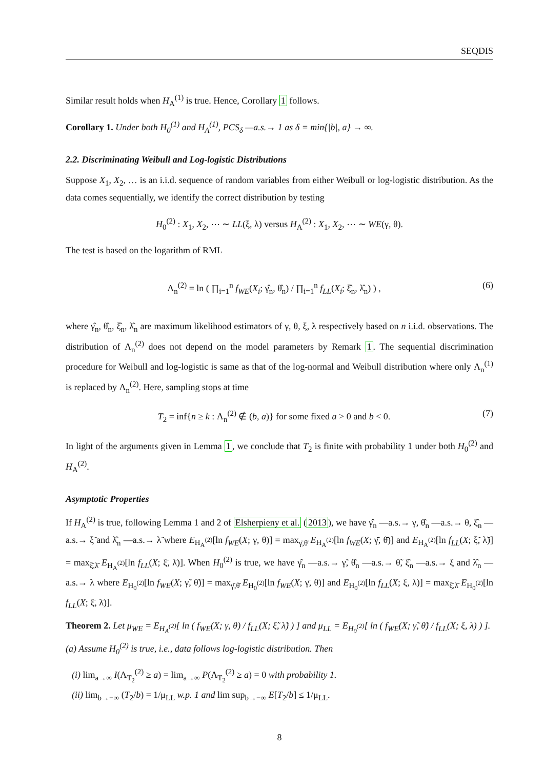SEQDIS
Similar result holds when H<sub>A</sub><sup>(1)</sup> is true. Hence, Corollary 1 follows.
Corollary 1. Under both H<sub>0</sub><sup>(1)</sup> and H<sub>A</sub><sup>(1)</sup>, PCS<sub>δ</sub> —a.s.→ 1 as δ = min{|b|, a} → ∞.
2.2. Discriminating Weibull and Log-logistic Distributions
Suppose X<sub>1</sub>, X<sub>2</sub>, … is an i.i.d. sequence of random variables from either Weibull or log-logistic distribution. As the data comes sequentially, we identify the correct distribution by testing
H<sub>0</sub><sup>(2)</sup> : X<sub>1</sub>, X<sub>2</sub>, ⋯ ∼ LL(ξ, λ) versus H<sub>A</sub><sup>(2)</sup> : X<sub>1</sub>, X<sub>2</sub>, ⋯ ∼ WE(γ, θ).
The test is based on the logarithm of RML
Λ<sub>n</sub><sup>(2)</sup> = ln ( ∏<sub>i=1</sub><sup>n</sup> f<sub>WE</sub>(X<sub>i</sub>; γ̂<sub>n</sub>, θ̂<sub>n</sub>) / ∏<sub>i=1</sub><sup>n</sup> f<sub>LL</sub>(X<sub>i</sub>; ξ̂<sub>n</sub>, λ̂<sub>n</sub>) ) , (6)
where γ̂<sub>n</sub>, θ̂<sub>n</sub>, ξ̂<sub>n</sub>, λ̂<sub>n</sub> are maximum likelihood estimators of γ, θ, ξ, λ respectively based on n i.i.d. observations. The distribution of Λ<sub>n</sub><sup>(2)</sup> does not depend on the model parameters by Remark 1. The sequential discrimination procedure for Weibull and log-logistic is same as that of the log-normal and Weibull distribution where only Λ<sub>n</sub><sup>(1)</sup> is replaced by Λ<sub>n</sub><sup>(2)</sup>. Here, sampling stops at time
T<sub>2</sub> = inf{n ≥ k : Λ<sub>n</sub><sup>(2)</sup> ∉ (b, a)} for some fixed a > 0 and b < 0. (7)
In light of the arguments given in Lemma 1, we conclude that T<sub>2</sub> is finite with probability 1 under both H<sub>0</sub><sup>(2)</sup> and H<sub>A</sub><sup>(2)</sup>.
Asymptotic Properties
If H<sub>A</sub><sup>(2)</sup> is true, following Lemma 1 and 2 of Elsherpieny et al. (2013), we have γ̂<sub>n</sub> —a.s.→ γ, θ̂<sub>n</sub> —a.s.→ θ, ξ̂<sub>n</sub> —a.s.→ ξ̃ and λ̂<sub>n</sub> —a.s.→ λ̃ where E<sub>H<sub>A</sub><sup>(2)</sup></sub>[ln f<sub>WE</sub>(X; γ, θ)] = max<sub>γ̄,θ̄</sub> E<sub>H<sub>A</sub><sup>(2)</sup></sub>[ln f<sub>WE</sub>(X; γ̄, θ̄)] and E<sub>H<sub>A</sub><sup>(2)</sup></sub>[ln f<sub>LL</sub>(X; ξ̃, λ̃)] = max<sub>ξ̄,λ̄</sub> E<sub>H<sub>A</sub><sup>(2)</sup></sub>[ln f<sub>LL</sub>(X; ξ̄, λ̄)]. When H<sub>0</sub><sup>(2)</sup> is true, we have γ̂<sub>n</sub> —a.s.→ γ̃, θ̂<sub>n</sub> —a.s.→ θ̃, ξ̂<sub>n</sub> —a.s.→ ξ and λ̂<sub>n</sub> —a.s.→ λ where E<sub>H<sub>0</sub><sup>(2)</sup></sub>[ln f<sub>WE</sub>(X; γ̃, θ̃)] = max<sub>γ̄,θ̄</sub> E<sub>H<sub>0</sub><sup>(2)</sup></sub>[ln f<sub>WE</sub>(X; γ̄, θ̄)] and E<sub>H<sub>0</sub><sup>(2)</sup></sub>[ln f<sub>LL</sub>(X; ξ, λ)] = max<sub>ξ̄,λ̄</sub> E<sub>H<sub>0</sub><sup>(2)</sup></sub>[ln f<sub>LL</sub>(X; ξ̄, λ̄)].
Theorem 2. Let μ<sub>WE</sub> = E<sub>H<sub>A</sub><sup>(2)</sup></sub>[ ln ( f<sub>WE</sub>(X; γ, θ) / f<sub>LL</sub>(X; ξ̃, λ̃) ) ] and μ<sub>LL</sub> = E<sub>H<sub>0</sub><sup>(2)</sup></sub>[ ln ( f<sub>WE</sub>(X; γ̃, θ̃) / f<sub>LL</sub>(X; ξ, λ) ) ].
(a) Assume H<sub>0</sub><sup>(2)</sup> is true, i.e., data follows log-logistic distribution. Then
(i) lim<sub>a→∞</sub> I(Λ<sub>T<sub>2</sub></sub><sup>(2)</sup> ≥ a) = lim<sub>a→∞</sub> P(Λ<sub>T<sub>2</sub></sub><sup>(2)</sup> ≥ a) = 0 with probability 1.
(ii) lim<sub>b→−∞</sub> (T<sub>2</sub>/b) = 1/μ<sub>LL</sub> w.p. 1 and lim sup<sub>b→−∞</sub> E[T<sub>2</sub>/b] ≤ 1/μ<sub>LL</sub>.
8